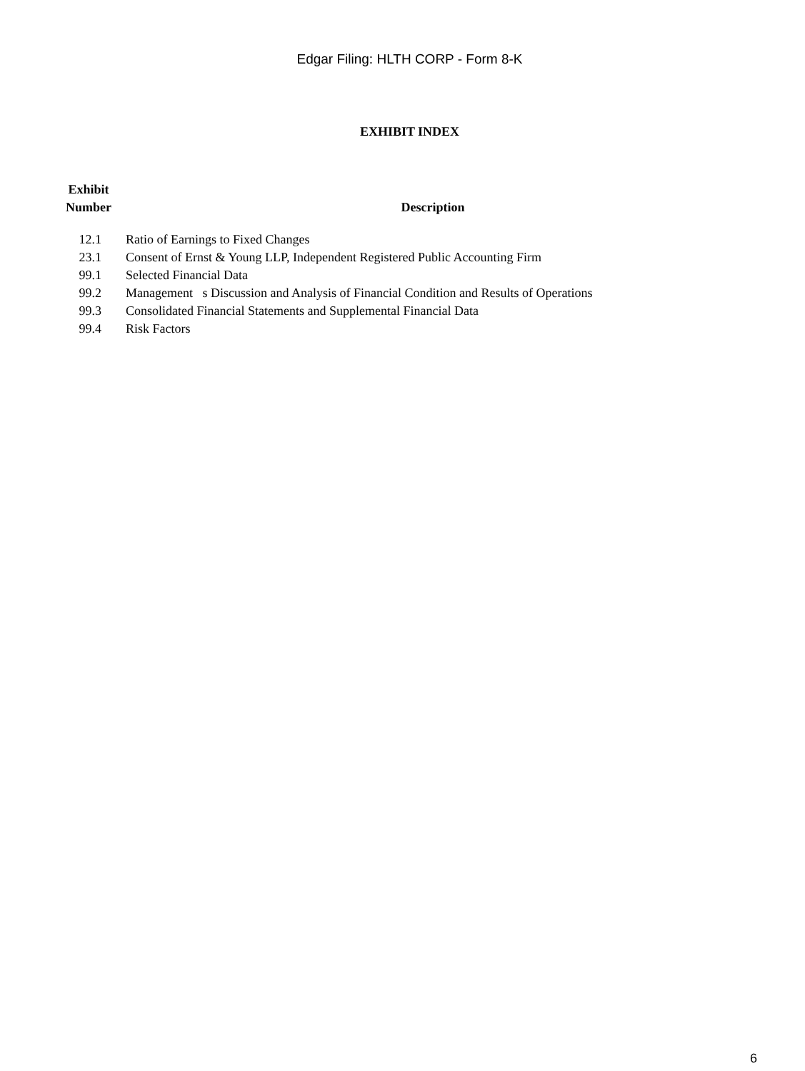Edgar Filing: HLTH CORP - Form 8-K
EXHIBIT INDEX
| Exhibit Number | Description |
| --- | --- |
| 12.1 | Ratio of Earnings to Fixed Changes |
| 23.1 | Consent of Ernst & Young LLP, Independent Registered Public Accounting Firm |
| 99.1 | Selected Financial Data |
| 99.2 | Management s Discussion and Analysis of Financial Condition and Results of Operations |
| 99.3 | Consolidated Financial Statements and Supplemental Financial Data |
| 99.4 | Risk Factors |
6